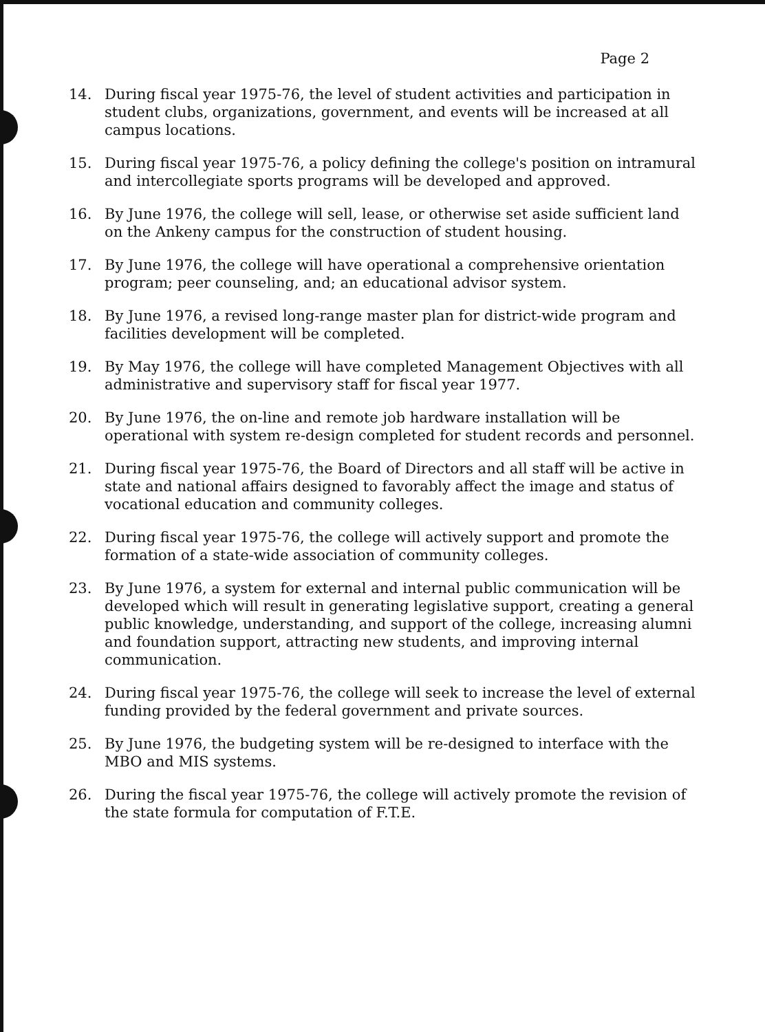Page 2
14. During fiscal year 1975-76, the level of student activities and participation in student clubs, organizations, government, and events will be increased at all campus locations.
15. During fiscal year 1975-76, a policy defining the college's position on intramural and intercollegiate sports programs will be developed and approved.
16. By June 1976, the college will sell, lease, or otherwise set aside sufficient land on the Ankeny campus for the construction of student housing.
17. By June 1976, the college will have operational a comprehensive orientation program; peer counseling, and; an educational advisor system.
18. By June 1976, a revised long-range master plan for district-wide program and facilities development will be completed.
19. By May 1976, the college will have completed Management Objectives with all administrative and supervisory staff for fiscal year 1977.
20. By June 1976, the on-line and remote job hardware installation will be operational with system re-design completed for student records and personnel.
21. During fiscal year 1975-76, the Board of Directors and all staff will be active in state and national affairs designed to favorably affect the image and status of vocational education and community colleges.
22. During fiscal year 1975-76, the college will actively support and promote the formation of a state-wide association of community colleges.
23. By June 1976, a system for external and internal public communication will be developed which will result in generating legislative support, creating a general public knowledge, understanding, and support of the college, increasing alumni and foundation support, attracting new students, and improving internal communication.
24. During fiscal year 1975-76, the college will seek to increase the level of external funding provided by the federal government and private sources.
25. By June 1976, the budgeting system will be re-designed to interface with the MBO and MIS systems.
26. During the fiscal year 1975-76, the college will actively promote the revision of the state formula for computation of F.T.E.